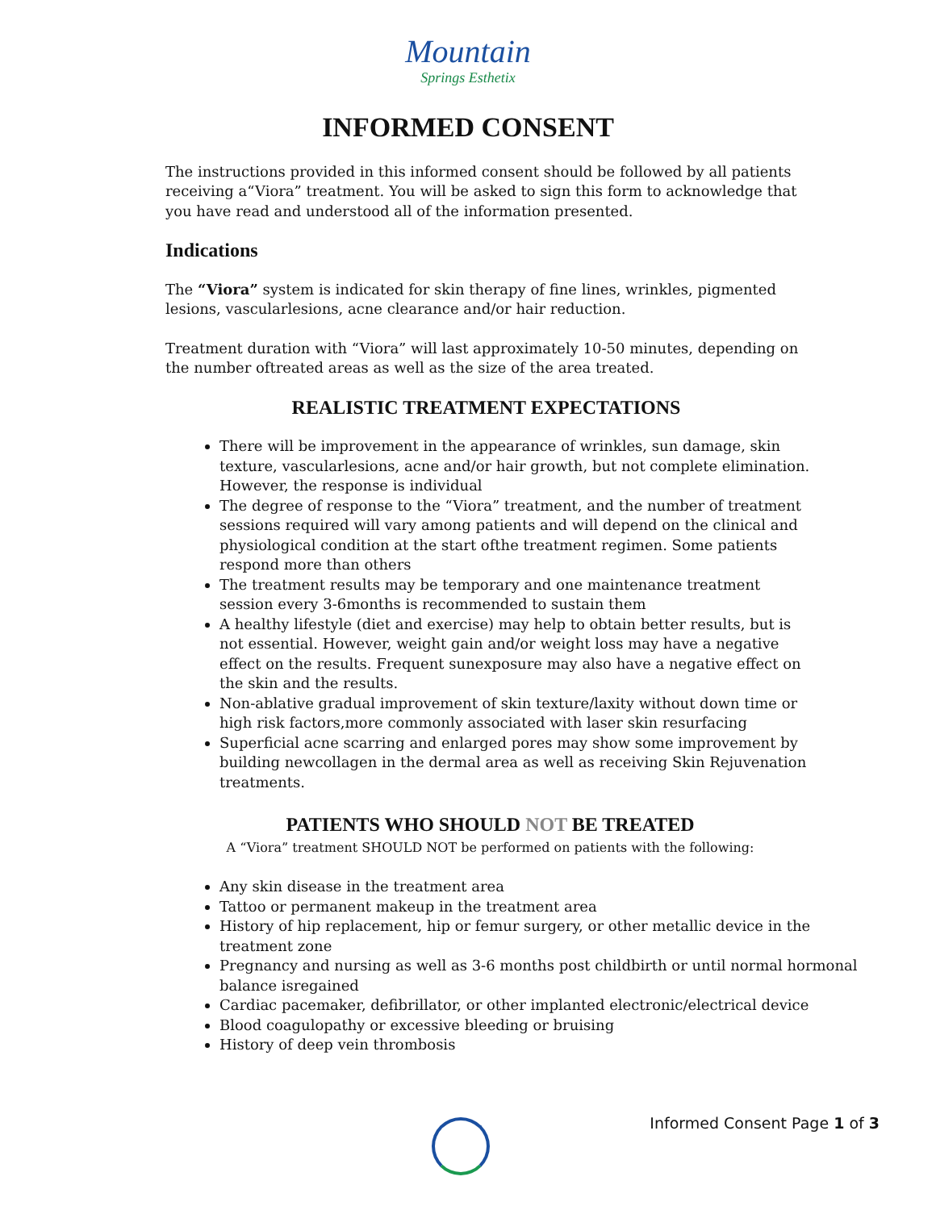Mountain
Springs Esthetix
INFORMED CONSENT
The instructions provided in this informed consent should be followed by all patients receiving a“Viora” treatment. You will be asked to sign this form to acknowledge that you have read and understood all of the information presented.
Indications
The “Viora” system is indicated for skin therapy of fine lines, wrinkles, pigmented lesions, vascularlesions, acne clearance and/or hair reduction.
Treatment duration with “Viora” will last approximately 10-50 minutes, depending on the number oftreated areas as well as the size of the area treated.
REALISTIC TREATMENT EXPECTATIONS
There will be improvement in the appearance of wrinkles, sun damage, skin texture, vascularlesions, acne and/or hair growth, but not complete elimination. However, the response is individual
The degree of response to the “Viora” treatment, and the number of treatment sessions required will vary among patients and will depend on the clinical and physiological condition at the start ofthe treatment regimen. Some patients respond more than others
The treatment results may be temporary and one maintenance treatment session every 3-6months is recommended to sustain them
A healthy lifestyle (diet and exercise) may help to obtain better results, but is not essential. However, weight gain and/or weight loss may have a negative effect on the results. Frequent sunexposure may also have a negative effect on the skin and the results.
Non-ablative gradual improvement of skin texture/laxity without down time or high risk factors,more commonly associated with laser skin resurfacing
Superficial acne scarring and enlarged pores may show some improvement by building newcollagen in the dermal area as well as receiving Skin Rejuvenation treatments.
PATIENTS WHO SHOULD NOT BE TREATED
A “Viora” treatment SHOULD NOT be performed on patients with the following:
Any skin disease in the treatment area
Tattoo or permanent makeup in the treatment area
History of hip replacement, hip or femur surgery, or other metallic device in the treatment zone
Pregnancy and nursing as well as 3-6 months post childbirth or until normal hormonal balance isregained
Cardiac pacemaker, defibrillator, or other implanted electronic/electrical device
Blood coagulopathy or excessive bleeding or bruising
History of deep vein thrombosis
Informed Consent Page 1 of 3